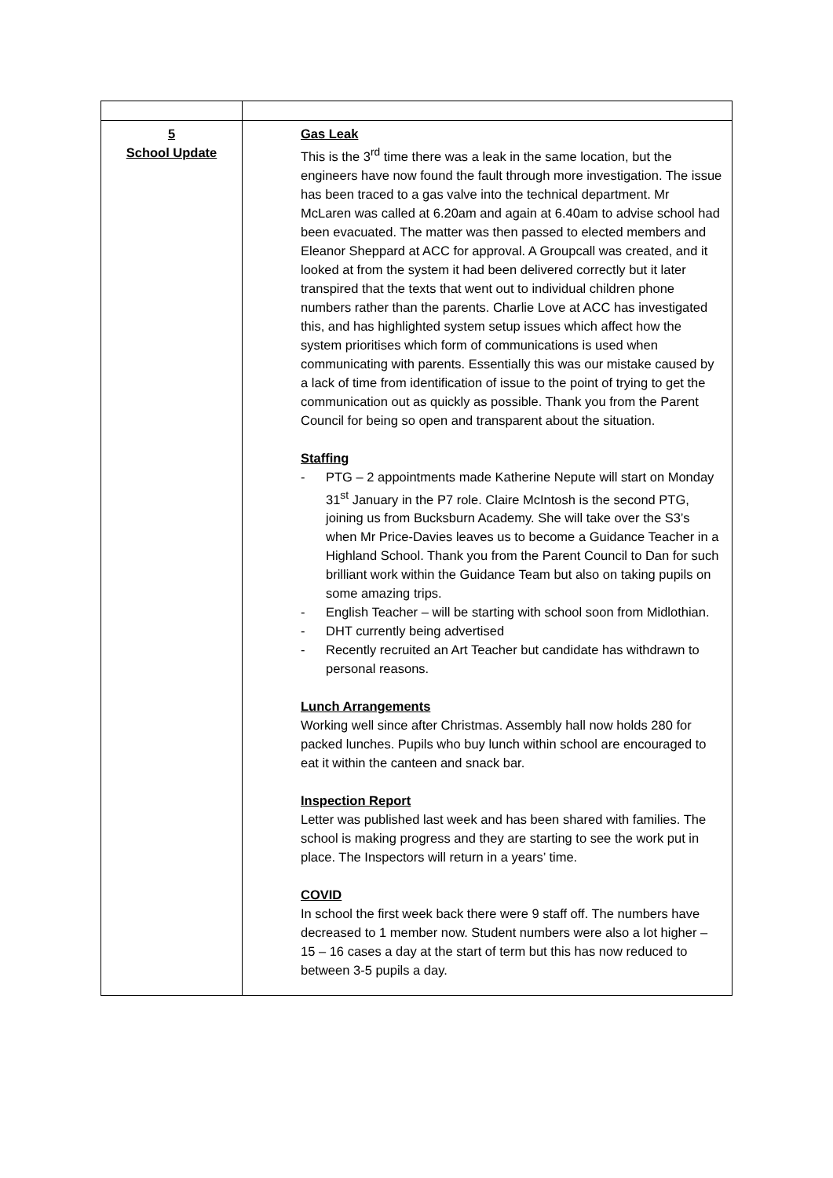| 5 School Update | Gas Leak This is the 3<sup>rd</sup> time there was a leak in the same location, but the engineers have now found the fault through more investigation. The issue has been traced to a gas valve into the technical department. Mr McLaren was called at 6.20am and again at 6.40am to advise school had been evacuated. The matter was then passed to elected members and Eleanor Sheppard at ACC for approval. A Groupcall was created, and it looked at from the system it had been delivered correctly but it later transpired that the texts that went out to individual children phone numbers rather than the parents. Charlie Love at ACC has investigated this, and has highlighted system setup issues which affect how the system prioritises which form of communications is used when communicating with parents. Essentially this was our mistake caused by a lack of time from identification of issue to the point of trying to get the communication out as quickly as possible. Thank you from the Parent Council for being so open and transparent about the situation. Staffing - PTG – 2 appointments made Katherine Nepute will start on Monday 31<sup>st</sup> January in the P7 role. Claire McIntosh is the second PTG, joining us from Bucksburn Academy. She will take over the S3’s when Mr Price-Davies leaves us to become a Guidance Teacher in a Highland School. Thank you from the Parent Council to Dan for such brilliant work within the Guidance Team but also on taking pupils on some amazing trips. - English Teacher – will be starting with school soon from Midlothian. - DHT currently being advertised - Recently recruited an Art Teacher but candidate has withdrawn to personal reasons. Lunch Arrangements Working well since after Christmas. Assembly hall now holds 280 for packed lunches. Pupils who buy lunch within school are encouraged to eat it within the canteen and snack bar. Inspection Report Letter was published last week and has been shared with families. The school is making progress and they are starting to see the work put in place. The Inspectors will return in a years’ time. COVID In school the first week back there were 9 staff off. The numbers have decreased to 1 member now. Student numbers were also a lot higher – 15 – 16 cases a day at the start of term but this has now reduced to between 3-5 pupils a day. |